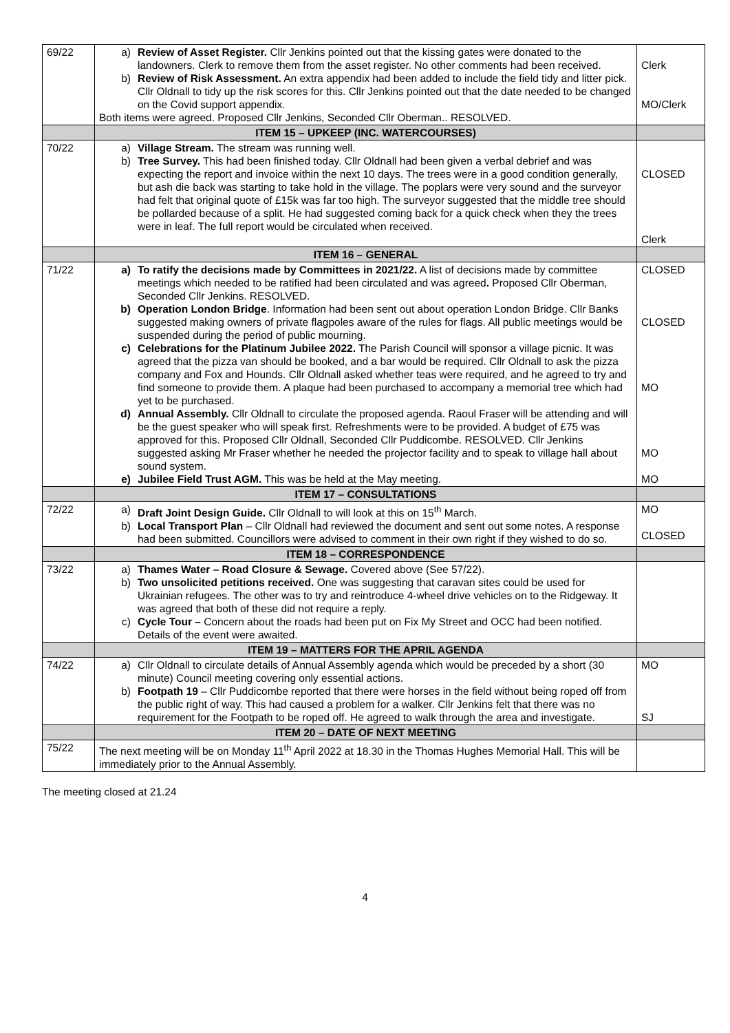| 69/22 | a) Review of Asset Register. Cllr Jenkins pointed out that the kissing gates were donated to the landowners. Clerk to remove them from the asset register. No other comments had been received. b) Review of Risk Assessment. An extra appendix had been added to include the field tidy and litter pick. Cllr Oldnall to tidy up the risk scores for this. Cllr Jenkins pointed out that the date needed to be changed on the Covid support appendix. Both items were agreed. Proposed Cllr Jenkins, Seconded Cllr Oberman.. RESOLVED. | Clerk MO/Clerk |
| | ITEM 15 – UPKEEP (INC. WATERCOURSES) | |
| 70/22 | a) Village Stream. The stream was running well. b) Tree Survey. This had been finished today. Cllr Oldnall had been given a verbal debrief and was expecting the report and invoice within the next 10 days. The trees were in a good condition generally, but ash die back was starting to take hold in the village. The poplars were very sound and the surveyor had felt that original quote of £15k was far too high. The surveyor suggested that the middle tree should be pollarded because of a split. He had suggested coming back for a quick check when they the trees were in leaf. The full report would be circulated when received. | CLOSED Clerk |
| | ITEM 16 – GENERAL | |
| 71/22 | a) To ratify the decisions made by Committees in 2021/22. A list of decisions made by committee meetings which needed to be ratified had been circulated and was agreed . Proposed Cllr Oberman, Seconded Cllr Jenkins. RESOLVED. b) Operation London Bridge . Information had been sent out about operation London Bridge. Cllr Banks suggested making owners of private flagpoles aware of the rules for flags. All public meetings would be suspended during the period of public mourning. c) Celebrations for the Platinum Jubilee 2022. The Parish Council will sponsor a village picnic. It was agreed that the pizza van should be booked, and a bar would be required. Cllr Oldnall to ask the pizza company and Fox and Hounds. Cllr Oldnall asked whether teas were required, and he agreed to try and find someone to provide them. A plaque had been purchased to accompany a memorial tree which had yet to be purchased. d) Annual Assembly. Cllr Oldnall to circulate the proposed agenda. Raoul Fraser will be attending and will be the guest speaker who will speak first. Refreshments were to be provided. A budget of £75 was approved for this. Proposed Cllr Oldnall, Seconded Cllr Puddicombe. RESOLVED. Cllr Jenkins suggested asking Mr Fraser whether he needed the projector facility and to speak to village hall about sound system. e) Jubilee Field Trust AGM. This was be held at the May meeting. | CLOSED CLOSED MO MO MO |
| | ITEM 17 – CONSULTATIONS | |
| 72/22 | a) Draft Joint Design Guide. Cllr Oldnall to will look at this on 15<sup>th</sup> March. b) Local Transport Plan – Cllr Oldnall had reviewed the document and sent out some notes. A response had been submitted. Councillors were advised to comment in their own right if they wished to do so. | MO CLOSED |
| | ITEM 18 – CORRESPONDENCE | |
| 73/22 | a) Thames Water – Road Closure & Sewage. Covered above (See 57/22). b) Two unsolicited petitions received. One was suggesting that caravan sites could be used for Ukrainian refugees. The other was to try and reintroduce 4-wheel drive vehicles on to the Ridgeway. It was agreed that both of these did not require a reply. c) Cycle Tour – Concern about the roads had been put on Fix My Street and OCC had been notified. Details of the event were awaited. | |
| | ITEM 19 – MATTERS FOR THE APRIL AGENDA | |
| 74/22 | a) Cllr Oldnall to circulate details of Annual Assembly agenda which would be preceded by a short (30 minute) Council meeting covering only essential actions. b) Footpath 19 – Cllr Puddicombe reported that there were horses in the field without being roped off from the public right of way. This had caused a problem for a walker. Cllr Jenkins felt that there was no requirement for the Footpath to be roped off. He agreed to walk through the area and investigate. | MO SJ |
| | ITEM 20 – DATE OF NEXT MEETING | |
| 75/22 | The next meeting will be on Monday 11<sup>th</sup> April 2022 at 18.30 in the Thomas Hughes Memorial Hall. This will be immediately prior to the Annual Assembly. | |
The meeting closed at 21.24
4